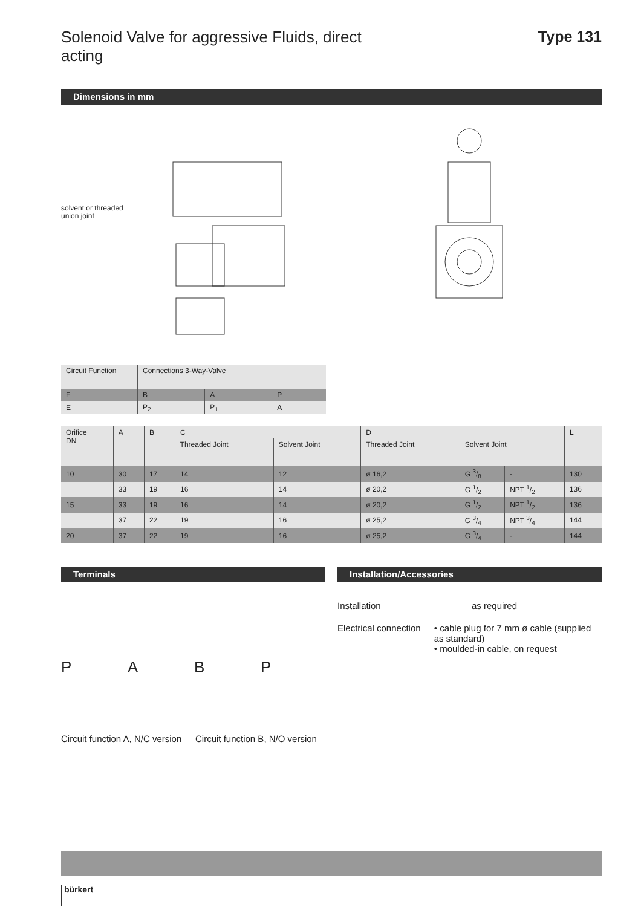Solenoid Valve for aggressive Fluids, direct acting
Type 131
Dimensions in mm
solvent or threaded
union joint
| Circuit Function | Connections 3-Way-Valve | | |
| --- | --- | --- | --- |
| F | B | A | P |
| E | P<sub>2</sub> | P<sub>1</sub> | A |
| Orifice DN | A | B | C | | D | | | L |
| --- | --- | --- | --- | --- | --- | --- | --- | --- |
| | | | Threaded Joint | Solvent Joint | Threaded Joint | Solvent Joint | | |
| 10 | 30 | 17 | 14 | 12 | ø 16,2 | G 3/8 | - | 130 |
| | 33 | 19 | 16 | 14 | ø 20,2 | G 1/2 | NPT 1/2 | 136 |
| 15 | 33 | 19 | 16 | 14 | ø 20,2 | G 1/2 | NPT 1/2 | 136 |
| | 37 | 22 | 19 | 16 | ø 25,2 | G 3/4 | NPT 3/4 | 144 |
| 20 | 37 | 22 | 19 | 16 | ø 25,2 | G 3/4 | - | 144 |
Terminals
PABP
Circuit function A, N/C version
Circuit function B, N/O version
Installation/Accessories
Installation as required
Electrical connection • cable plug for 7 mm ø cable (supplied as standard)
• moulded-in cable, on request
bürkert